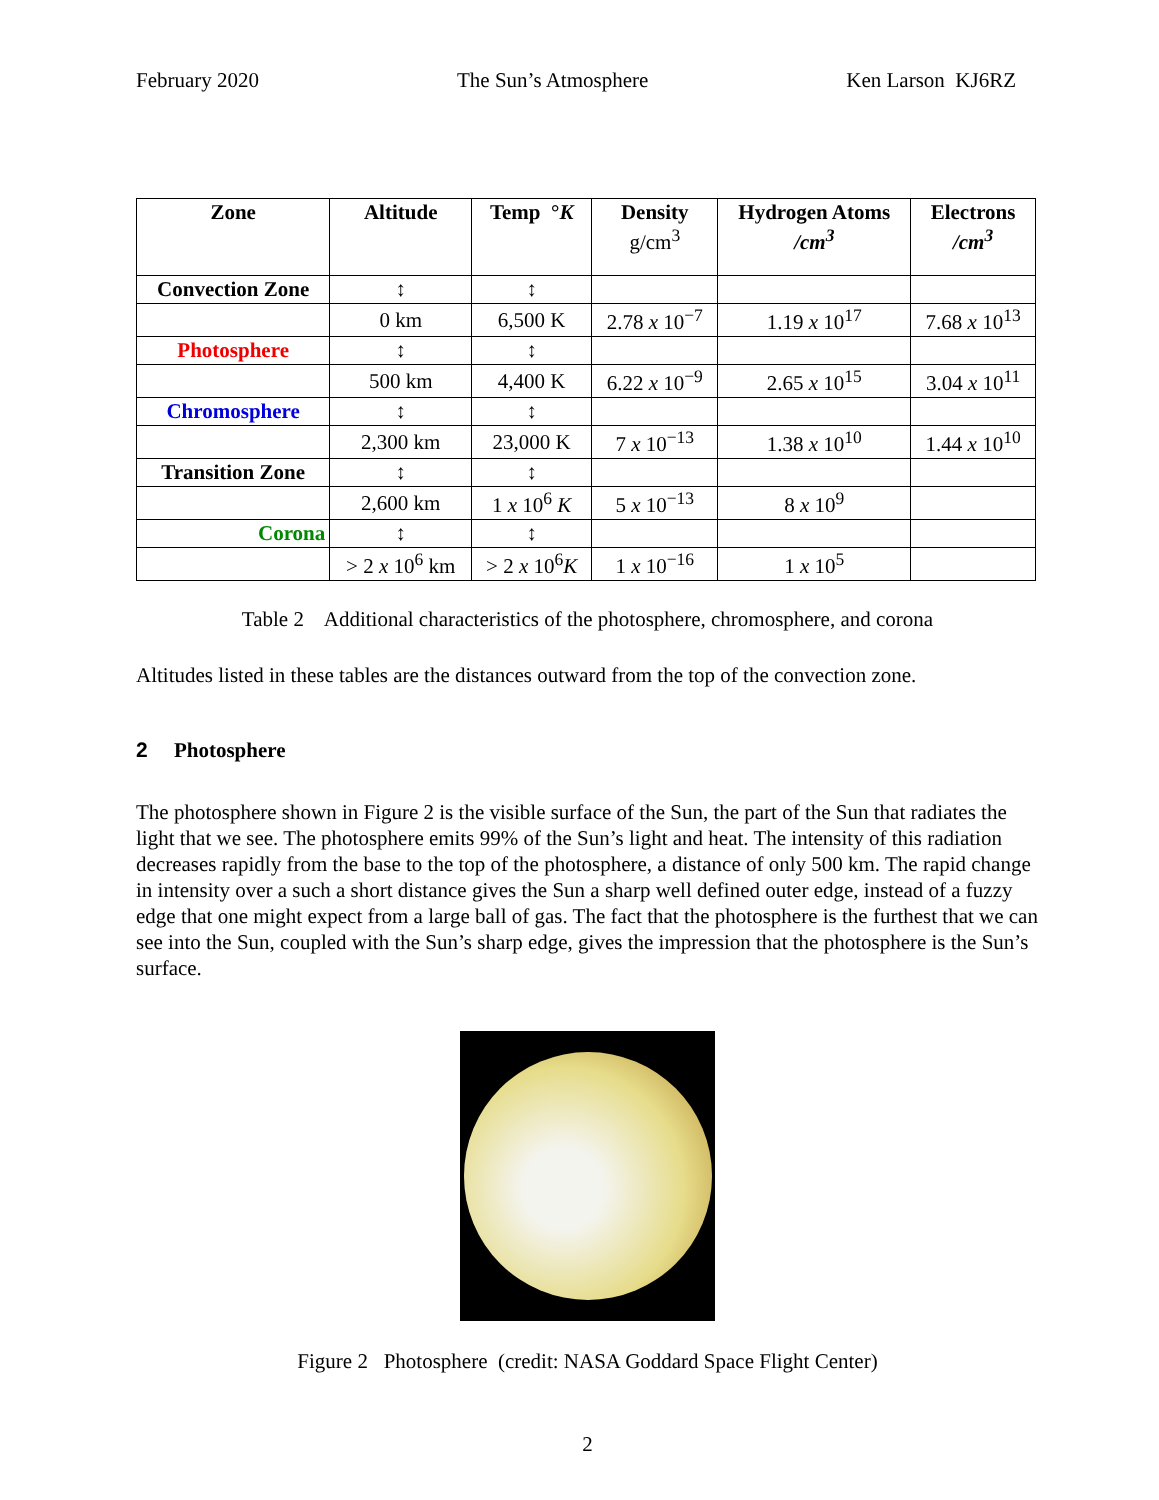February 2020 The Sun’s Atmosphere Ken Larson KJ6RZ
| Zone | Altitude | Temp ° K | Density g/cm<sup>3</sup> | Hydrogen Atoms /cm<sup>3</sup> | Electrons /cm<sup>3</sup> |
| --- | --- | --- | --- | --- | --- |
| Convection Zone | ↕ | ↕ | | | |
| | 0 km | 6,500 K | 2.78 x 10<sup>−7</sup> | 1.19 x 10<sup>17</sup> | 7.68 x 10<sup>13</sup> |
| Photosphere | ↕ | ↕ | | | |
| | 500 km | 4,400 K | 6.22 x 10<sup>−9</sup> | 2.65 x 10<sup>15</sup> | 3.04 x 10<sup>11</sup> |
| Chromosphere | ↕ | ↕ | | | |
| | 2,300 km | 23,000 K | 7 x 10<sup>−13</sup> | 1.38 x 10<sup>10</sup> | 1.44 x 10<sup>10</sup> |
| Transition Zone | ↕ | ↕ | | | |
| | 2,600 km | 1 x 10<sup>6</sup> K | 5 x 10<sup>−13</sup> | 8 x 10<sup>9</sup> | |
| Corona | ↕ | ↕ | | | |
| | > 2 x 10<sup>6</sup> km | > 2 x 10<sup>6</sup> K | 1 x 10<sup>−16</sup> | 1 x 10<sup>5</sup> | |
Table 2 Additional characteristics of the photosphere, chromosphere, and corona
Altitudes listed in these tables are the distances outward from the top of the convection zone.
2 Photosphere
The photosphere shown in Figure 2 is the visible surface of the Sun, the part of the Sun that radiates the light that we see. The photosphere emits 99% of the Sun’s light and heat. The intensity of this radiation decreases rapidly from the base to the top of the photosphere, a distance of only 500 km. The rapid change in intensity over a such a short distance gives the Sun a sharp well defined outer edge, instead of a fuzzy edge that one might expect from a large ball of gas. The fact that the photosphere is the furthest that we can see into the Sun, coupled with the Sun’s sharp edge, gives the impression that the photosphere is the Sun’s surface.
Figure 2 Photosphere (credit: NASA Goddard Space Flight Center)
2